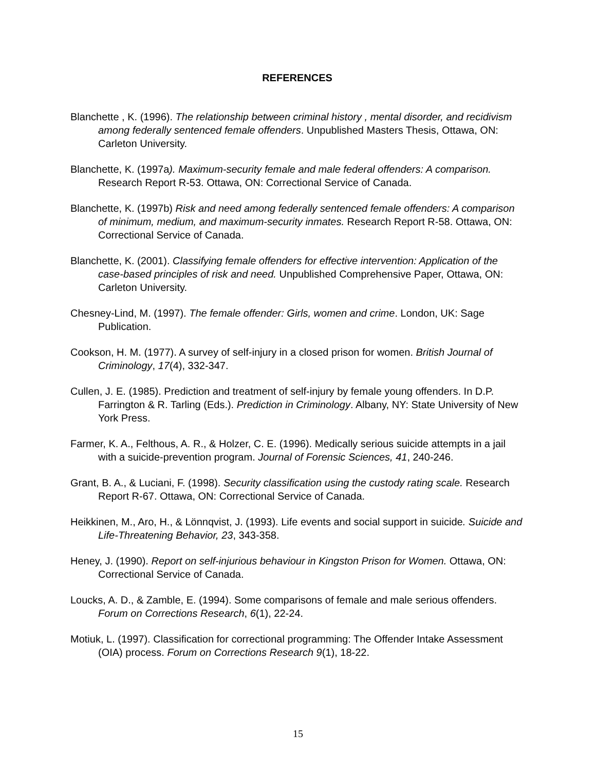REFERENCES
Blanchette , K. (1996). The relationship between criminal history , mental disorder, and recidivism among federally sentenced female offenders. Unpublished Masters Thesis, Ottawa, ON: Carleton University.
Blanchette, K. (1997a). Maximum-security female and male federal offenders: A comparison. Research Report R-53. Ottawa, ON: Correctional Service of Canada.
Blanchette, K. (1997b) Risk and need among federally sentenced female offenders: A comparison of minimum, medium, and maximum-security inmates. Research Report R-58. Ottawa, ON: Correctional Service of Canada.
Blanchette, K. (2001). Classifying female offenders for effective intervention: Application of the case-based principles of risk and need. Unpublished Comprehensive Paper, Ottawa, ON: Carleton University.
Chesney-Lind, M. (1997). The female offender: Girls, women and crime. London, UK: Sage Publication.
Cookson, H. M. (1977). A survey of self-injury in a closed prison for women. British Journal of Criminology, 17(4), 332-347.
Cullen, J. E. (1985). Prediction and treatment of self-injury by female young offenders. In D.P. Farrington & R. Tarling (Eds.). Prediction in Criminology. Albany, NY: State University of New York Press.
Farmer, K. A., Felthous, A. R., & Holzer, C. E. (1996). Medically serious suicide attempts in a jail with a suicide-prevention program. Journal of Forensic Sciences, 41, 240-246.
Grant, B. A., & Luciani, F. (1998). Security classification using the custody rating scale. Research Report R-67. Ottawa, ON: Correctional Service of Canada.
Heikkinen, M., Aro, H., & Lönnqvist, J. (1993). Life events and social support in suicide. Suicide and Life-Threatening Behavior, 23, 343-358.
Heney, J. (1990). Report on self-injurious behaviour in Kingston Prison for Women. Ottawa, ON: Correctional Service of Canada.
Loucks, A. D., & Zamble, E. (1994). Some comparisons of female and male serious offenders. Forum on Corrections Research, 6(1), 22-24.
Motiuk, L. (1997). Classification for correctional programming: The Offender Intake Assessment (OIA) process. Forum on Corrections Research 9(1), 18-22.
15